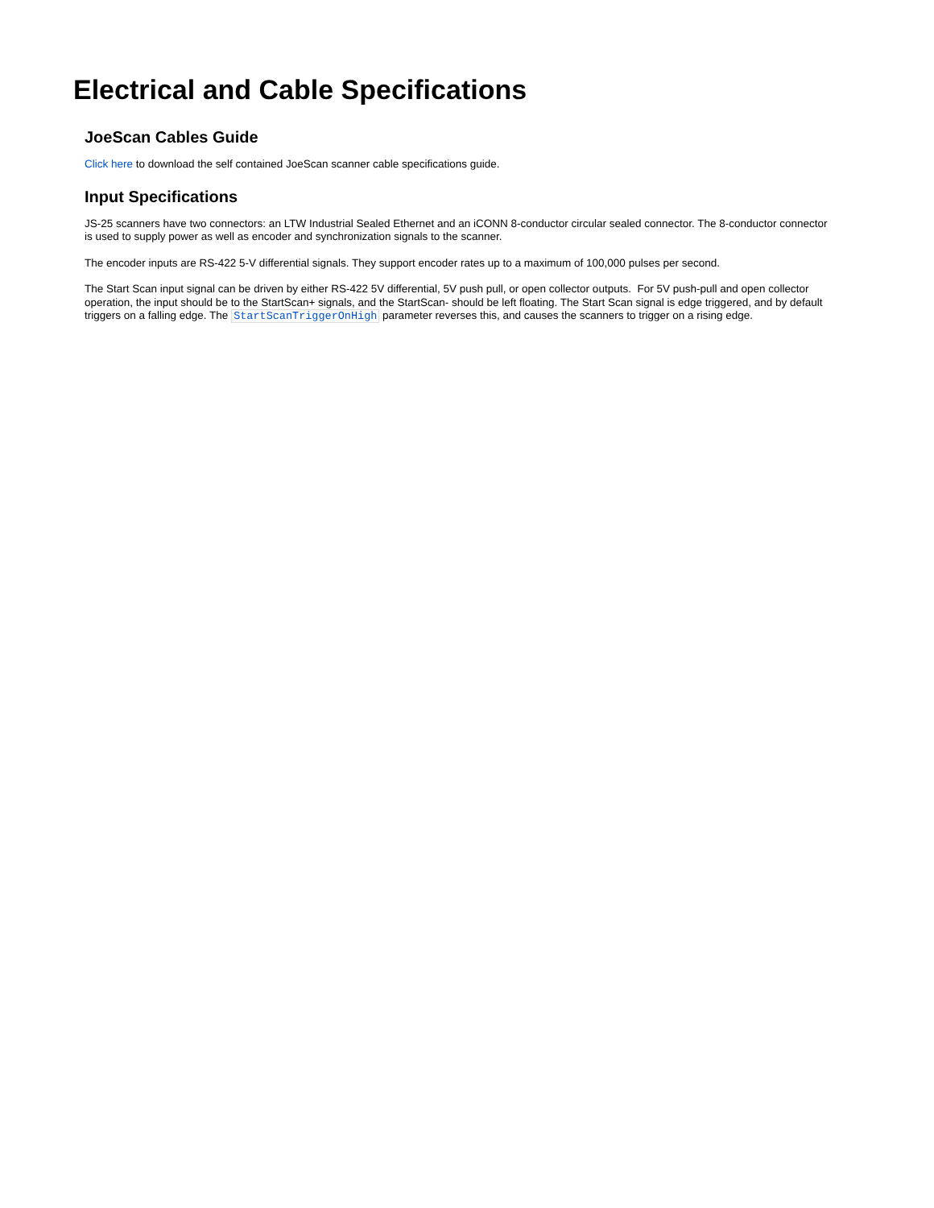Electrical and Cable Specifications
JoeScan Cables Guide
Click here to download the self contained JoeScan scanner cable specifications guide.
Input Specifications
JS-25 scanners have two connectors: an LTW Industrial Sealed Ethernet and an iCONN 8-conductor circular sealed connector. The 8-conductor connector is used to supply power as well as encoder and synchronization signals to the scanner.
The encoder inputs are RS-422 5-V differential signals. They support encoder rates up to a maximum of 100,000 pulses per second.
The Start Scan input signal can be driven by either RS-422 5V differential, 5V push pull, or open collector outputs. For 5V push-pull and open collector operation, the input should be to the StartScan+ signals, and the StartScan- should be left floating. The Start Scan signal is edge triggered, and by default triggers on a falling edge. The StartScanTriggerOnHigh parameter reverses this, and causes the scanners to trigger on a rising edge.